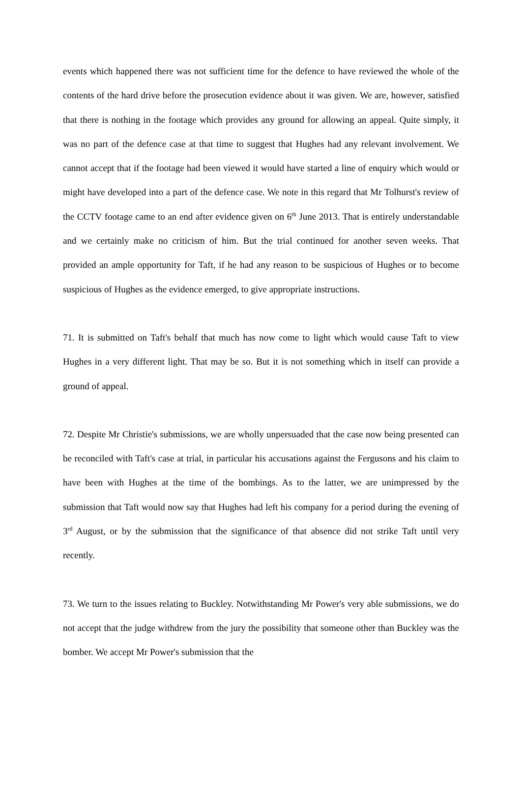events which happened there was not sufficient time for the defence to have reviewed the whole of the contents of the hard drive before the prosecution evidence about it was given. We are, however, satisfied that there is nothing in the footage which provides any ground for allowing an appeal. Quite simply, it was no part of the defence case at that time to suggest that Hughes had any relevant involvement. We cannot accept that if the footage had been viewed it would have started a line of enquiry which would or might have developed into a part of the defence case. We note in this regard that Mr Tolhurst's review of the CCTV footage came to an end after evidence given on 6<sup>th</sup> June 2013. That is entirely understandable and we certainly make no criticism of him. But the trial continued for another seven weeks. That provided an ample opportunity for Taft, if he had any reason to be suspicious of Hughes or to become suspicious of Hughes as the evidence emerged, to give appropriate instructions.
71. It is submitted on Taft's behalf that much has now come to light which would cause Taft to view Hughes in a very different light. That may be so. But it is not something which in itself can provide a ground of appeal.
72. Despite Mr Christie's submissions, we are wholly unpersuaded that the case now being presented can be reconciled with Taft's case at trial, in particular his accusations against the Fergusons and his claim to have been with Hughes at the time of the bombings. As to the latter, we are unimpressed by the submission that Taft would now say that Hughes had left his company for a period during the evening of 3<sup>rd</sup> August, or by the submission that the significance of that absence did not strike Taft until very recently.
73. We turn to the issues relating to Buckley. Notwithstanding Mr Power's very able submissions, we do not accept that the judge withdrew from the jury the possibility that someone other than Buckley was the bomber. We accept Mr Power's submission that the